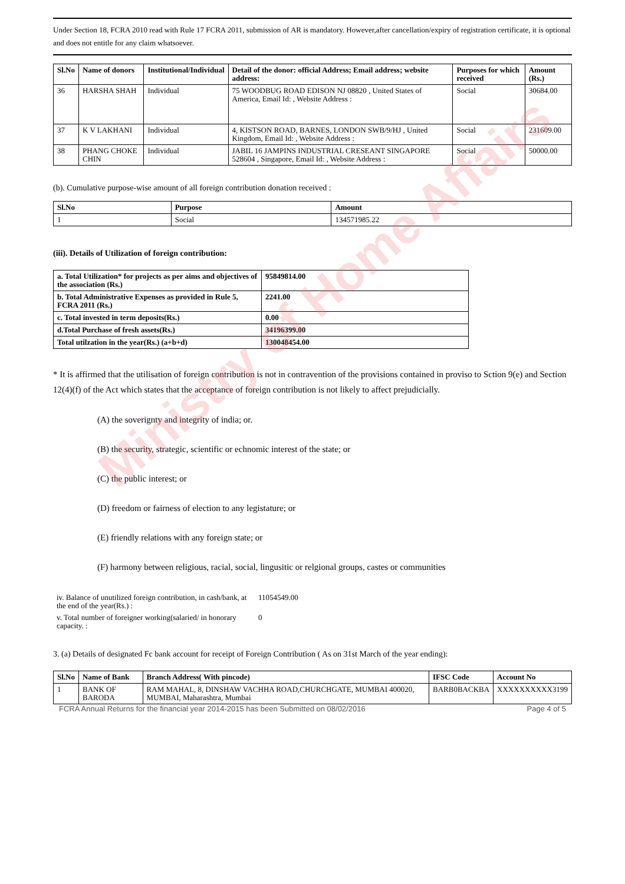Ministry of Home Affairs
Under Section 18, FCRA 2010 read with Rule 17 FCRA 2011, submission of AR is mandatory. However,after cancellation/expiry of registration certificate, it is optional and does not entitle for any claim whatsoever.
| Sl.No | Name of donors | Institutional/Individual | Detail of the donor: official Address; Email address; website address: | Purposes for which received | Amount (Rs.) |
| --- | --- | --- | --- | --- | --- |
| 36 | HARSHA SHAH | Individual | 75 WOODBUG ROAD EDISON NJ 08820 , United States of America, Email Id: , Website Address : | Social | 30684.00 |
| 37 | K V LAKHANI | Individual | 4, KISTSON ROAD, BARNES, LONDON SWB/9/HJ , United Kingdom, Email Id: , Website Address : | Social | 231609.00 |
| 38 | PHANG CHOKE CHIN | Individual | JABIL 16 JAMPINS INDUSTRIAL CRESEANT SINGAPORE 528604 , Singapore, Email Id: , Website Address : | Social | 50000.00 |
(b). Cumulative purpose-wise amount of all foreign contribution donation received :
| Sl.No | Purpose | Amount |
| --- | --- | --- |
| 1 | Social | 134571985.22 |
(iii). Details of Utilization of foreign contribution:
| a. Total Utilization* for projects as per aims and objectives of the association (Rs.) | 95849814.00 |
| --- | --- |
| b. Total Administrative Expenses as provided in Rule 5, FCRA 2011 (Rs.) | 2241.00 |
| c. Total invested in term deposits(Rs.) | 0.00 |
| d.Total Purchase of fresh assets(Rs.) | 34196399.00 |
| Total utilzation in the year(Rs.) (a+b+d) | 130048454.00 |
* It is affirmed that the utilisation of foreign contribution is not in contravention of the provisions contained in proviso to Sction 9(e) and Section 12(4)(f) of the Act which states that the acceptance of foreign contribution is not likely to affect prejudicially.
(A) the soverignty and integrity of india; or.
(B) the security, strategic, scientific or echnomic interest of the state; or
(C) the public interest; or
(D) freedom or fairness of election to any legistature; or
(E) friendly relations with any foreign state; or
(F) harmony between religious, racial, social, lingusitic or relgional groups, castes or communities
| iv. Balance of unutilized foreign contribution, in cash/bank, at the end of the year(Rs.) : | 11054549.00 |
| v. Total number of foreigner working(salaried/ in honorary capacity. : | 0 |
3. (a) Details of designated Fc bank account for receipt of Foreign Contribution ( As on 31st March of the year ending):
| Sl.No | Name of Bank | Branch Address( With pincode) | IFSC Code | Account No |
| --- | --- | --- | --- | --- |
| 1 | BANK OF BARODA | RAM MAHAL, 8, DINSHAW VACHHA ROAD,CHURCHGATE, MUMBAI 400020, MUMBAI, Maharashtra, Mumbai | BARB0BACKBA | XXXXXXXXXX3199 |
FCRA Annual Returns for the financial year 2014-2015 has been Submitted on 08/02/2016 Page 4 of 5